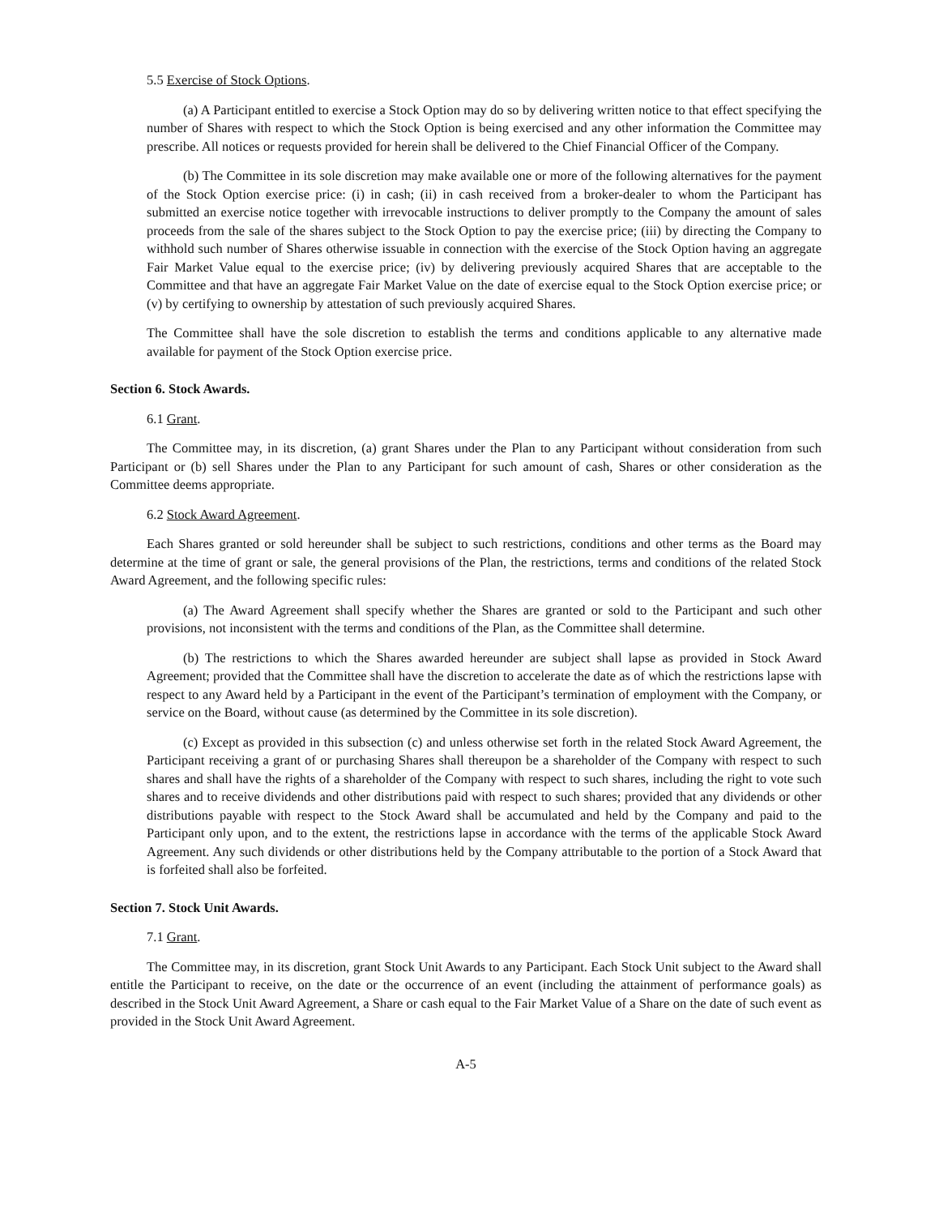5.5 Exercise of Stock Options.
(a) A Participant entitled to exercise a Stock Option may do so by delivering written notice to that effect specifying the number of Shares with respect to which the Stock Option is being exercised and any other information the Committee may prescribe. All notices or requests provided for herein shall be delivered to the Chief Financial Officer of the Company.
(b) The Committee in its sole discretion may make available one or more of the following alternatives for the payment of the Stock Option exercise price: (i) in cash; (ii) in cash received from a broker-dealer to whom the Participant has submitted an exercise notice together with irrevocable instructions to deliver promptly to the Company the amount of sales proceeds from the sale of the shares subject to the Stock Option to pay the exercise price; (iii) by directing the Company to withhold such number of Shares otherwise issuable in connection with the exercise of the Stock Option having an aggregate Fair Market Value equal to the exercise price; (iv) by delivering previously acquired Shares that are acceptable to the Committee and that have an aggregate Fair Market Value on the date of exercise equal to the Stock Option exercise price; or (v) by certifying to ownership by attestation of such previously acquired Shares.
The Committee shall have the sole discretion to establish the terms and conditions applicable to any alternative made available for payment of the Stock Option exercise price.
Section 6. Stock Awards.
6.1 Grant.
The Committee may, in its discretion, (a) grant Shares under the Plan to any Participant without consideration from such Participant or (b) sell Shares under the Plan to any Participant for such amount of cash, Shares or other consideration as the Committee deems appropriate.
6.2 Stock Award Agreement.
Each Shares granted or sold hereunder shall be subject to such restrictions, conditions and other terms as the Board may determine at the time of grant or sale, the general provisions of the Plan, the restrictions, terms and conditions of the related Stock Award Agreement, and the following specific rules:
(a) The Award Agreement shall specify whether the Shares are granted or sold to the Participant and such other provisions, not inconsistent with the terms and conditions of the Plan, as the Committee shall determine.
(b) The restrictions to which the Shares awarded hereunder are subject shall lapse as provided in Stock Award Agreement; provided that the Committee shall have the discretion to accelerate the date as of which the restrictions lapse with respect to any Award held by a Participant in the event of the Participant’s termination of employment with the Company, or service on the Board, without cause (as determined by the Committee in its sole discretion).
(c) Except as provided in this subsection (c) and unless otherwise set forth in the related Stock Award Agreement, the Participant receiving a grant of or purchasing Shares shall thereupon be a shareholder of the Company with respect to such shares and shall have the rights of a shareholder of the Company with respect to such shares, including the right to vote such shares and to receive dividends and other distributions paid with respect to such shares; provided that any dividends or other distributions payable with respect to the Stock Award shall be accumulated and held by the Company and paid to the Participant only upon, and to the extent, the restrictions lapse in accordance with the terms of the applicable Stock Award Agreement. Any such dividends or other distributions held by the Company attributable to the portion of a Stock Award that is forfeited shall also be forfeited.
Section 7. Stock Unit Awards.
7.1 Grant.
The Committee may, in its discretion, grant Stock Unit Awards to any Participant. Each Stock Unit subject to the Award shall entitle the Participant to receive, on the date or the occurrence of an event (including the attainment of performance goals) as described in the Stock Unit Award Agreement, a Share or cash equal to the Fair Market Value of a Share on the date of such event as provided in the Stock Unit Award Agreement.
A-5